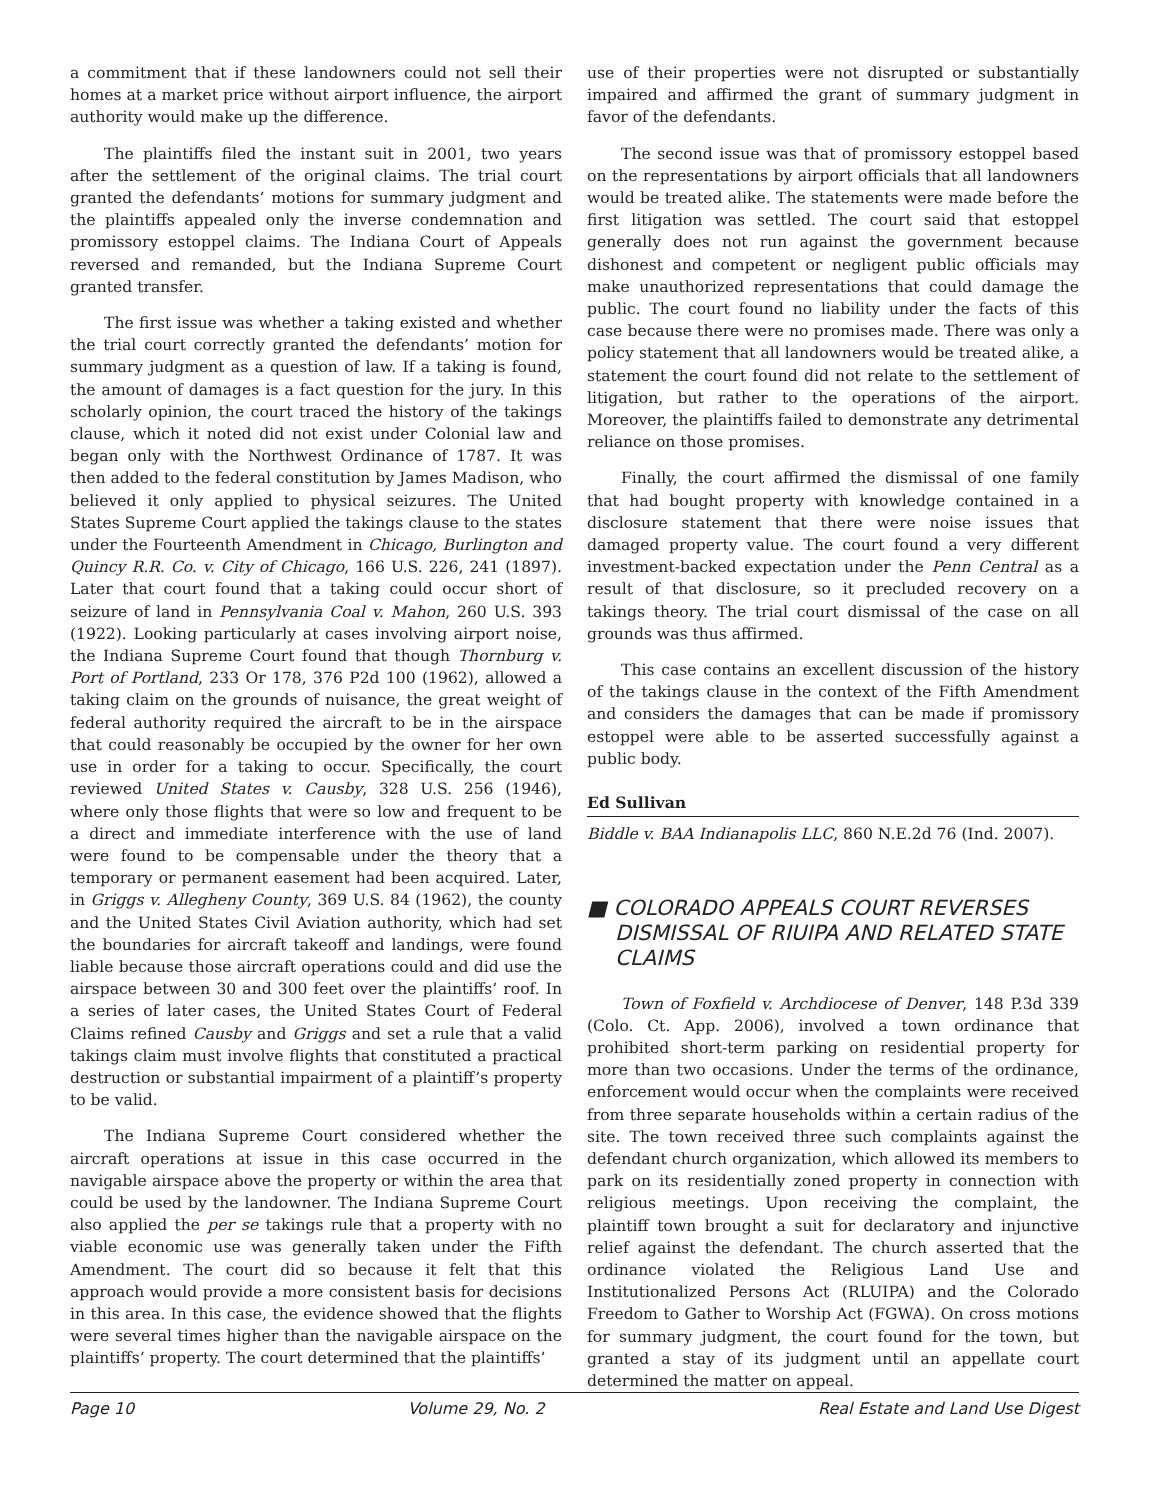a commitment that if these landowners could not sell their homes at a market price without airport influence, the airport authority would make up the difference.
The plaintiffs filed the instant suit in 2001, two years after the settlement of the original claims. The trial court granted the defendants’ motions for summary judgment and the plaintiffs appealed only the inverse condemnation and promissory estoppel claims. The Indiana Court of Appeals reversed and remanded, but the Indiana Supreme Court granted transfer.
The first issue was whether a taking existed and whether the trial court correctly granted the defendants’ motion for summary judgment as a question of law. If a taking is found, the amount of damages is a fact question for the jury. In this scholarly opinion, the court traced the history of the takings clause, which it noted did not exist under Colonial law and began only with the Northwest Ordinance of 1787. It was then added to the federal constitution by James Madison, who believed it only applied to physical seizures. The United States Supreme Court applied the takings clause to the states under the Fourteenth Amendment in Chicago, Burlington and Quincy R.R. Co. v. City of Chicago, 166 U.S. 226, 241 (1897). Later that court found that a taking could occur short of seizure of land in Pennsylvania Coal v. Mahon, 260 U.S. 393 (1922). Looking particularly at cases involving airport noise, the Indiana Supreme Court found that though Thornburg v. Port of Portland, 233 Or 178, 376 P2d 100 (1962), allowed a taking claim on the grounds of nuisance, the great weight of federal authority required the aircraft to be in the airspace that could reasonably be occupied by the owner for her own use in order for a taking to occur. Specifically, the court reviewed United States v. Causby, 328 U.S. 256 (1946), where only those flights that were so low and frequent to be a direct and immediate interference with the use of land were found to be compensable under the theory that a temporary or permanent easement had been acquired. Later, in Griggs v. Allegheny County, 369 U.S. 84 (1962), the county and the United States Civil Aviation authority, which had set the boundaries for aircraft takeoff and landings, were found liable because those aircraft operations could and did use the airspace between 30 and 300 feet over the plaintiffs’ roof. In a series of later cases, the United States Court of Federal Claims refined Causby and Griggs and set a rule that a valid takings claim must involve flights that constituted a practical destruction or substantial impairment of a plaintiff’s property to be valid.
The Indiana Supreme Court considered whether the aircraft operations at issue in this case occurred in the navigable airspace above the property or within the area that could be used by the landowner. The Indiana Supreme Court also applied the per se takings rule that a property with no viable economic use was generally taken under the Fifth Amendment. The court did so because it felt that this approach would provide a more consistent basis for decisions in this area. In this case, the evidence showed that the flights were several times higher than the navigable airspace on the plaintiffs’ property. The court determined that the plaintiffs’
use of their properties were not disrupted or substantially impaired and affirmed the grant of summary judgment in favor of the defendants.
The second issue was that of promissory estoppel based on the representations by airport officials that all landowners would be treated alike. The statements were made before the first litigation was settled. The court said that estoppel generally does not run against the government because dishonest and competent or negligent public officials may make unauthorized representations that could damage the public. The court found no liability under the facts of this case because there were no promises made. There was only a policy statement that all landowners would be treated alike, a statement the court found did not relate to the settlement of litigation, but rather to the operations of the airport. Moreover, the plaintiffs failed to demonstrate any detrimental reliance on those promises.
Finally, the court affirmed the dismissal of one family that had bought property with knowledge contained in a disclosure statement that there were noise issues that damaged property value. The court found a very different investment-backed expectation under the Penn Central as a result of that disclosure, so it precluded recovery on a takings theory. The trial court dismissal of the case on all grounds was thus affirmed.
This case contains an excellent discussion of the history of the takings clause in the context of the Fifth Amendment and considers the damages that can be made if promissory estoppel were able to be asserted successfully against a public body.
Ed Sullivan
Biddle v. BAA Indianapolis LLC, 860 N.E.2d 76 (Ind. 2007).
■ COLORADO APPEALS COURT REVERSES DISMISSAL OF RIUIPA AND RELATED STATE CLAIMS
Town of Foxfield v. Archdiocese of Denver, 148 P.3d 339 (Colo. Ct. App. 2006), involved a town ordinance that prohibited short-term parking on residential property for more than two occasions. Under the terms of the ordinance, enforcement would occur when the complaints were received from three separate households within a certain radius of the site. The town received three such complaints against the defendant church organization, which allowed its members to park on its residentially zoned property in connection with religious meetings. Upon receiving the complaint, the plaintiff town brought a suit for declaratory and injunctive relief against the defendant. The church asserted that the ordinance violated the Religious Land Use and Institutionalized Persons Act (RLUIPA) and the Colorado Freedom to Gather to Worship Act (FGWA). On cross motions for summary judgment, the court found for the town, but granted a stay of its judgment until an appellate court determined the matter on appeal.
Page 10 Volume 29, No. 2 Real Estate and Land Use Digest